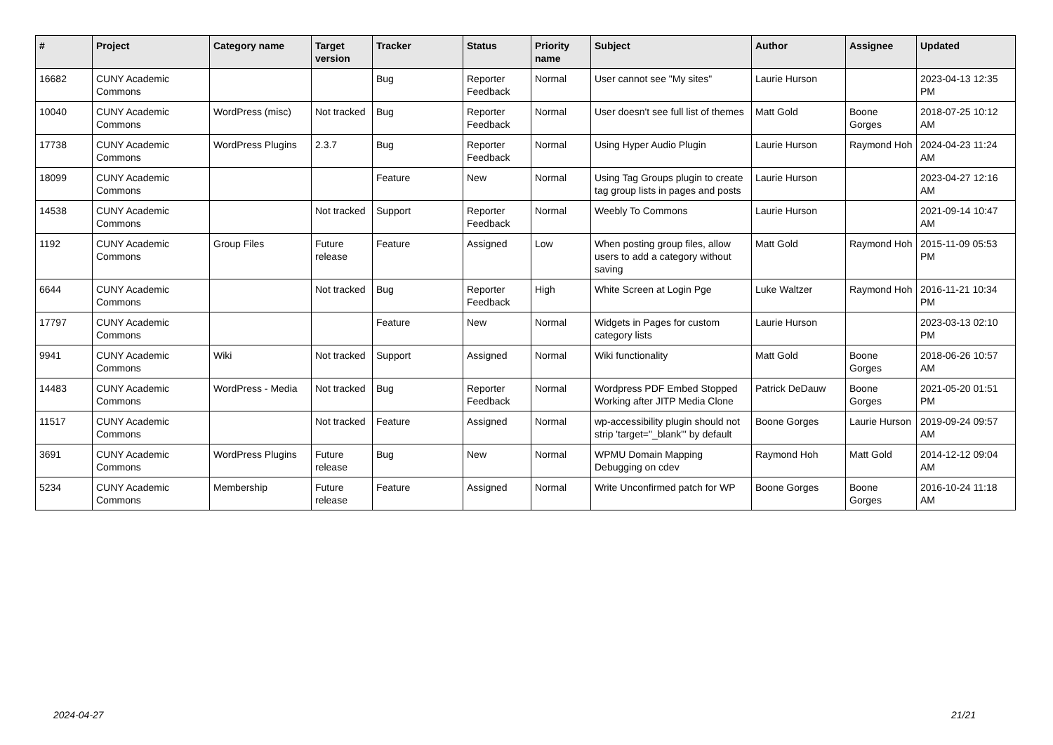| # | Project | Category name | Target version | Tracker | Status | Priority name | Subject | Author | Assignee | Updated |
| --- | --- | --- | --- | --- | --- | --- | --- | --- | --- | --- |
| 16682 | CUNY Academic Commons | | | Bug | Reporter Feedback | Normal | User cannot see "My sites" | Laurie Hurson | | 2023-04-13 12:35 PM |
| 10040 | CUNY Academic Commons | WordPress (misc) | Not tracked | Bug | Reporter Feedback | Normal | User doesn't see full list of themes | Matt Gold | Boone Gorges | 2018-07-25 10:12 AM |
| 17738 | CUNY Academic Commons | WordPress Plugins | 2.3.7 | Bug | Reporter Feedback | Normal | Using Hyper Audio Plugin | Laurie Hurson | Raymond Hoh | 2024-04-23 11:24 AM |
| 18099 | CUNY Academic Commons | | | Feature | New | Normal | Using Tag Groups plugin to create tag group lists in pages and posts | Laurie Hurson | | 2023-04-27 12:16 AM |
| 14538 | CUNY Academic Commons | | Not tracked | Support | Reporter Feedback | Normal | Weebly To Commons | Laurie Hurson | | 2021-09-14 10:47 AM |
| 1192 | CUNY Academic Commons | Group Files | Future release | Feature | Assigned | Low | When posting group files, allow users to add a category without saving | Matt Gold | Raymond Hoh | 2015-11-09 05:53 PM |
| 6644 | CUNY Academic Commons | | Not tracked | Bug | Reporter Feedback | High | White Screen at Login Pge | Luke Waltzer | Raymond Hoh | 2016-11-21 10:34 PM |
| 17797 | CUNY Academic Commons | | | Feature | New | Normal | Widgets in Pages for custom category lists | Laurie Hurson | | 2023-03-13 02:10 PM |
| 9941 | CUNY Academic Commons | Wiki | Not tracked | Support | Assigned | Normal | Wiki functionality | Matt Gold | Boone Gorges | 2018-06-26 10:57 AM |
| 14483 | CUNY Academic Commons | WordPress - Media | Not tracked | Bug | Reporter Feedback | Normal | Wordpress PDF Embed Stopped Working after JITP Media Clone | Patrick DeDauw | Boone Gorges | 2021-05-20 01:51 PM |
| 11517 | CUNY Academic Commons | | Not tracked | Feature | Assigned | Normal | wp-accessibility plugin should not strip 'target="_blank"' by default | Boone Gorges | Laurie Hurson | 2019-09-24 09:57 AM |
| 3691 | CUNY Academic Commons | WordPress Plugins | Future release | Bug | New | Normal | WPMU Domain Mapping Debugging on cdev | Raymond Hoh | Matt Gold | 2014-12-12 09:04 AM |
| 5234 | CUNY Academic Commons | Membership | Future release | Feature | Assigned | Normal | Write Unconfirmed patch for WP | Boone Gorges | Boone Gorges | 2016-10-24 11:18 AM |
2024-04-27 21/21